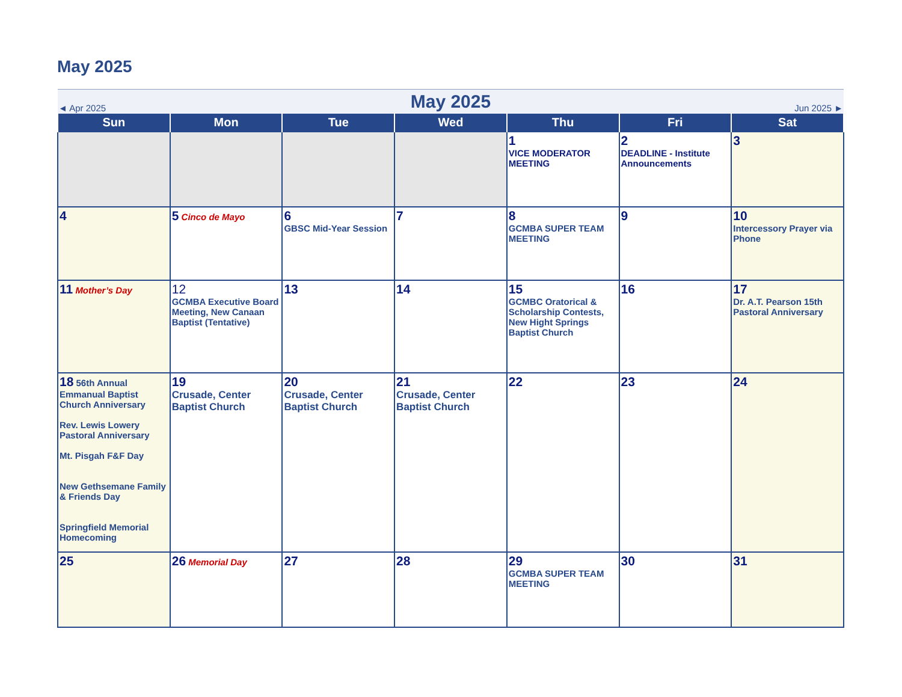May 2025
| ◄ Apr 2025 | | May 2025 | | | Jun 2025 ► | |
| Sun | Mon | Tue | Wed | Thu | Fri | Sat |
| | | | | 1 VICE MODERATOR MEETING | 2 DEADLINE - Institute Announcements | 3 |
| 4 | 5 Cinco de Mayo | 6 GBSC Mid-Year Session | 7 | 8 GCMBA SUPER TEAM MEETING | 9 | 10 Intercessory Prayer via Phone |
| 11 Mother’s Day | 12 GCMBA Executive Board Meeting, New Canaan Baptist (Tentative) | 13 | 14 | 15 GCMBC Oratorical & Scholarship Contests, New Hight Springs Baptist Church | 16 | 17 Dr. A.T. Pearson 15th Pastoral Anniversary |
| 18 56th Annual Emmanual Baptist Church Anniversary Rev. Lewis Lowery Pastoral Anniversary Mt. Pisgah F&F Day New Gethsemane Family & Friends Day Springfield Memorial Homecoming | 19 Crusade, Center Baptist Church | 20 Crusade, Center Baptist Church | 21 Crusade, Center Baptist Church | 22 | 23 | 24 |
| 25 | 26 Memorial Day | 27 | 28 | 29 GCMBA SUPER TEAM MEETING | 30 | 31 |